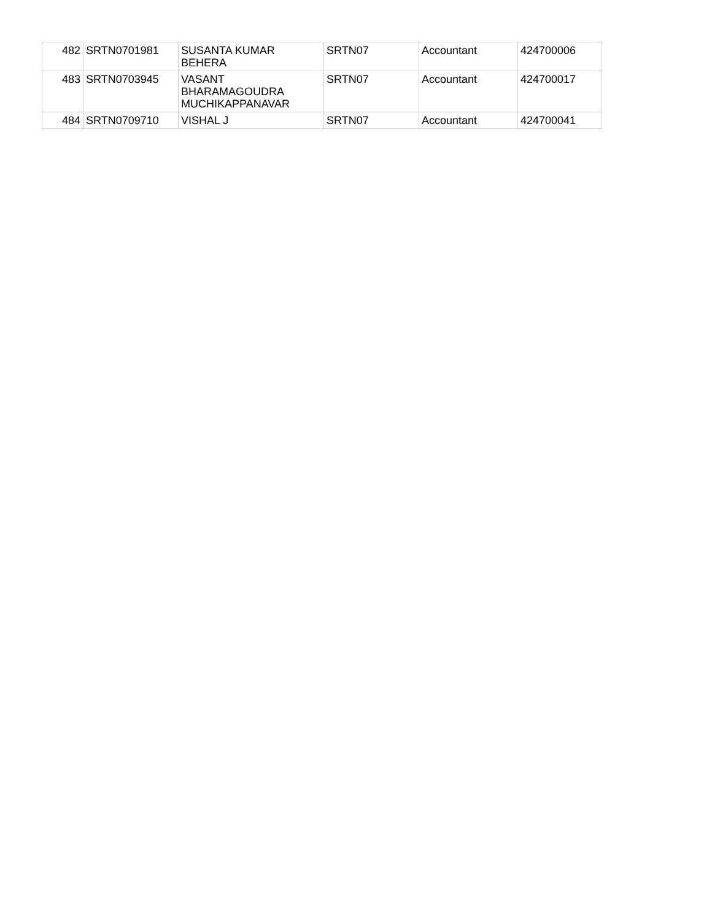| 482 | SRTN0701981 | SUSANTA KUMAR BEHERA | SRTN07 | Accountant | 424700006 |
| 483 | SRTN0703945 | VASANT BHARAMAGOUDRA MUCHIKAPPANAVAR | SRTN07 | Accountant | 424700017 |
| 484 | SRTN0709710 | VISHAL J | SRTN07 | Accountant | 424700041 |